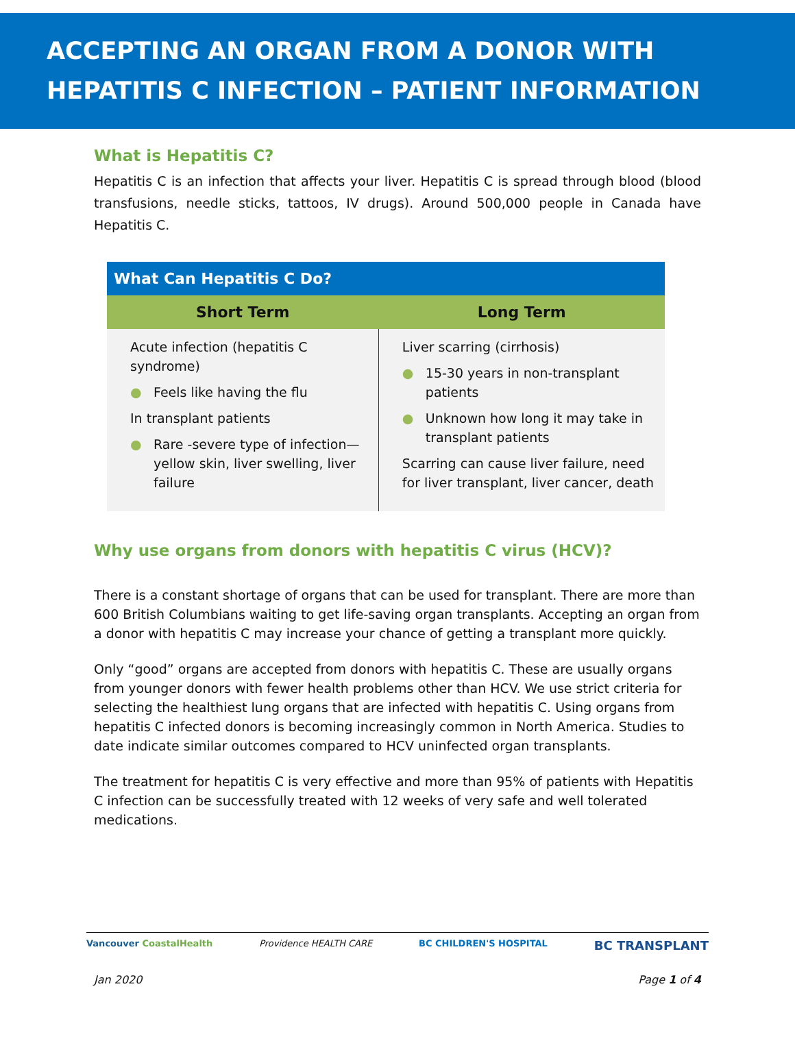ACCEPTING AN ORGAN FROM A DONOR WITH HEPATITIS C INFECTION – PATIENT INFORMATION
What is Hepatitis C?
Hepatitis C is an infection that affects your liver. Hepatitis C is spread through blood (blood transfusions, needle sticks, tattoos, IV drugs). Around 500,000 people in Canada have Hepatitis C.
| What Can Hepatitis C Do? | |
| --- | --- |
| Short Term | Long Term |
| Acute infection (hepatitis C syndrome) ● Feels like having the flu In transplant patients ● Rare -severe type of infection—yellow skin, liver swelling, liver failure | Liver scarring (cirrhosis) ● 15-30 years in non-transplant patients ● Unknown how long it may take in transplant patients Scarring can cause liver failure, need for liver transplant, liver cancer, death |
Why use organs from donors with hepatitis C virus (HCV)?
There is a constant shortage of organs that can be used for transplant. There are more than 600 British Columbians waiting to get life-saving organ transplants. Accepting an organ from a donor with hepatitis C may increase your chance of getting a transplant more quickly.
Only “good” organs are accepted from donors with hepatitis C. These are usually organs from younger donors with fewer health problems other than HCV. We use strict criteria for selecting the healthiest lung organs that are infected with hepatitis C. Using organs from hepatitis C infected donors is becoming increasingly common in North America. Studies to date indicate similar outcomes compared to HCV uninfected organ transplants.
The treatment for hepatitis C is very effective and more than 95% of patients with Hepatitis C infection can be successfully treated with 12 weeks of very safe and well tolerated medications.
Vancouver CoastalHealth Providence HEALTH CARE BC CHILDREN'S HOSPITAL BC TRANSPLANT
Jan 2020 Page 1 of 4